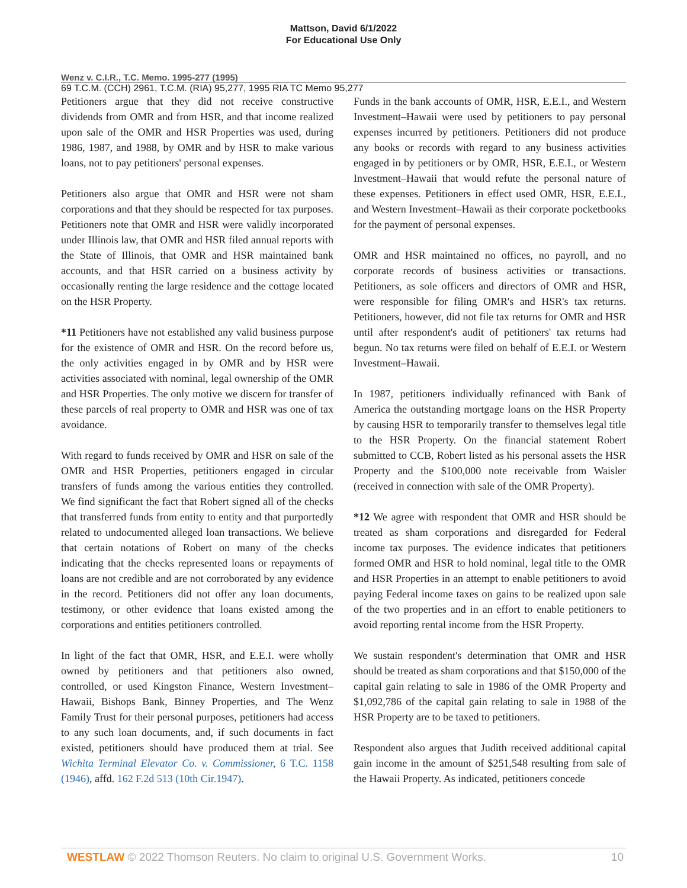Mattson, David 6/1/2022
For Educational Use Only
Wenz v. C.I.R., T.C. Memo. 1995-277 (1995)
69 T.C.M. (CCH) 2961, T.C.M. (RIA) 95,277, 1995 RIA TC Memo 95,277
Petitioners argue that they did not receive constructive dividends from OMR and from HSR, and that income realized upon sale of the OMR and HSR Properties was used, during 1986, 1987, and 1988, by OMR and by HSR to make various loans, not to pay petitioners' personal expenses.
Petitioners also argue that OMR and HSR were not sham corporations and that they should be respected for tax purposes. Petitioners note that OMR and HSR were validly incorporated under Illinois law, that OMR and HSR filed annual reports with the State of Illinois, that OMR and HSR maintained bank accounts, and that HSR carried on a business activity by occasionally renting the large residence and the cottage located on the HSR Property.
*11 Petitioners have not established any valid business purpose for the existence of OMR and HSR. On the record before us, the only activities engaged in by OMR and by HSR were activities associated with nominal, legal ownership of the OMR and HSR Properties. The only motive we discern for transfer of these parcels of real property to OMR and HSR was one of tax avoidance.
With regard to funds received by OMR and HSR on sale of the OMR and HSR Properties, petitioners engaged in circular transfers of funds among the various entities they controlled. We find significant the fact that Robert signed all of the checks that transferred funds from entity to entity and that purportedly related to undocumented alleged loan transactions. We believe that certain notations of Robert on many of the checks indicating that the checks represented loans or repayments of loans are not credible and are not corroborated by any evidence in the record. Petitioners did not offer any loan documents, testimony, or other evidence that loans existed among the corporations and entities petitioners controlled.
In light of the fact that OMR, HSR, and E.E.I. were wholly owned by petitioners and that petitioners also owned, controlled, or used Kingston Finance, Western Investment–Hawaii, Bishops Bank, Binney Properties, and The Wenz Family Trust for their personal purposes, petitioners had access to any such loan documents, and, if such documents in fact existed, petitioners should have produced them at trial. See Wichita Terminal Elevator Co. v. Commissioner, 6 T.C. 1158 (1946), affd. 162 F.2d 513 (10th Cir.1947).
Funds in the bank accounts of OMR, HSR, E.E.I., and Western Investment–Hawaii were used by petitioners to pay personal expenses incurred by petitioners. Petitioners did not produce any books or records with regard to any business activities engaged in by petitioners or by OMR, HSR, E.E.I., or Western Investment–Hawaii that would refute the personal nature of these expenses. Petitioners in effect used OMR, HSR, E.E.I., and Western Investment–Hawaii as their corporate pocketbooks for the payment of personal expenses.
OMR and HSR maintained no offices, no payroll, and no corporate records of business activities or transactions. Petitioners, as sole officers and directors of OMR and HSR, were responsible for filing OMR's and HSR's tax returns. Petitioners, however, did not file tax returns for OMR and HSR until after respondent's audit of petitioners' tax returns had begun. No tax returns were filed on behalf of E.E.I. or Western Investment–Hawaii.
In 1987, petitioners individually refinanced with Bank of America the outstanding mortgage loans on the HSR Property by causing HSR to temporarily transfer to themselves legal title to the HSR Property. On the financial statement Robert submitted to CCB, Robert listed as his personal assets the HSR Property and the $100,000 note receivable from Waisler (received in connection with sale of the OMR Property).
*12 We agree with respondent that OMR and HSR should be treated as sham corporations and disregarded for Federal income tax purposes. The evidence indicates that petitioners formed OMR and HSR to hold nominal, legal title to the OMR and HSR Properties in an attempt to enable petitioners to avoid paying Federal income taxes on gains to be realized upon sale of the two properties and in an effort to enable petitioners to avoid reporting rental income from the HSR Property.
We sustain respondent's determination that OMR and HSR should be treated as sham corporations and that $150,000 of the capital gain relating to sale in 1986 of the OMR Property and $1,092,786 of the capital gain relating to sale in 1988 of the HSR Property are to be taxed to petitioners.
Respondent also argues that Judith received additional capital gain income in the amount of $251,548 resulting from sale of the Hawaii Property. As indicated, petitioners concede
WESTLAW © 2022 Thomson Reuters. No claim to original U.S. Government Works. 10